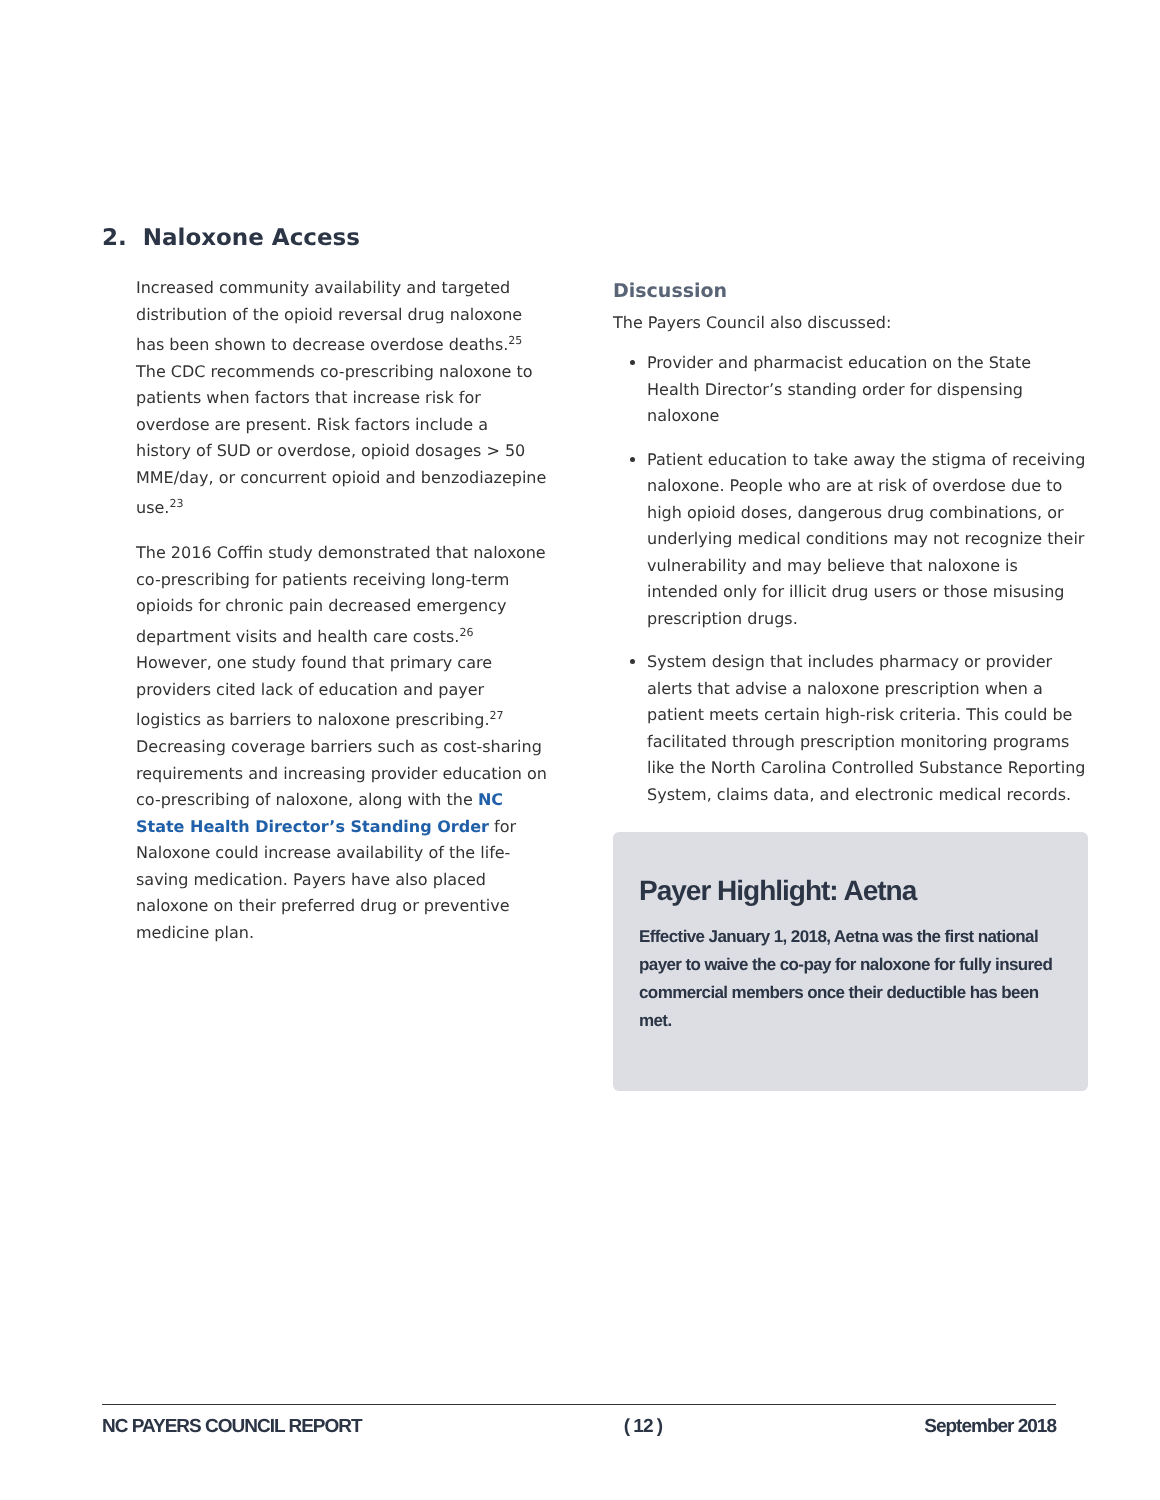2. Naloxone Access
Increased community availability and targeted distribution of the opioid reversal drug naloxone has been shown to decrease overdose deaths.<sup>25</sup> The CDC recommends co-prescribing naloxone to patients when factors that increase risk for overdose are present. Risk factors include a history of SUD or overdose, opioid dosages > 50 MME/day, or concurrent opioid and benzodiazepine use.<sup>23</sup>
The 2016 Coffin study demonstrated that naloxone co-prescribing for patients receiving long-term opioids for chronic pain decreased emergency department visits and health care costs.<sup>26</sup> However, one study found that primary care providers cited lack of education and payer logistics as barriers to naloxone prescribing.<sup>27</sup> Decreasing coverage barriers such as cost-sharing requirements and increasing provider education on co-prescribing of naloxone, along with the NC State Health Director’s Standing Order for Naloxone could increase availability of the life-saving medication. Payers have also placed naloxone on their preferred drug or preventive medicine plan.
Discussion
The Payers Council also discussed:
Provider and pharmacist education on the State Health Director’s standing order for dispensing naloxone
Patient education to take away the stigma of receiving naloxone. People who are at risk of overdose due to high opioid doses, dangerous drug combinations, or underlying medical conditions may not recognize their vulnerability and may believe that naloxone is intended only for illicit drug users or those misusing prescription drugs.
System design that includes pharmacy or provider alerts that advise a naloxone prescription when a patient meets certain high-risk criteria. This could be facilitated through prescription monitoring programs like the North Carolina Controlled Substance Reporting System, claims data, and electronic medical records.
Payer Highlight: Aetna
Effective January 1, 2018, Aetna was the first national payer to waive the co-pay for naloxone for fully insured commercial members once their deductible has been met.
NC PAYERS COUNCIL REPORT ( 12 ) September 2018